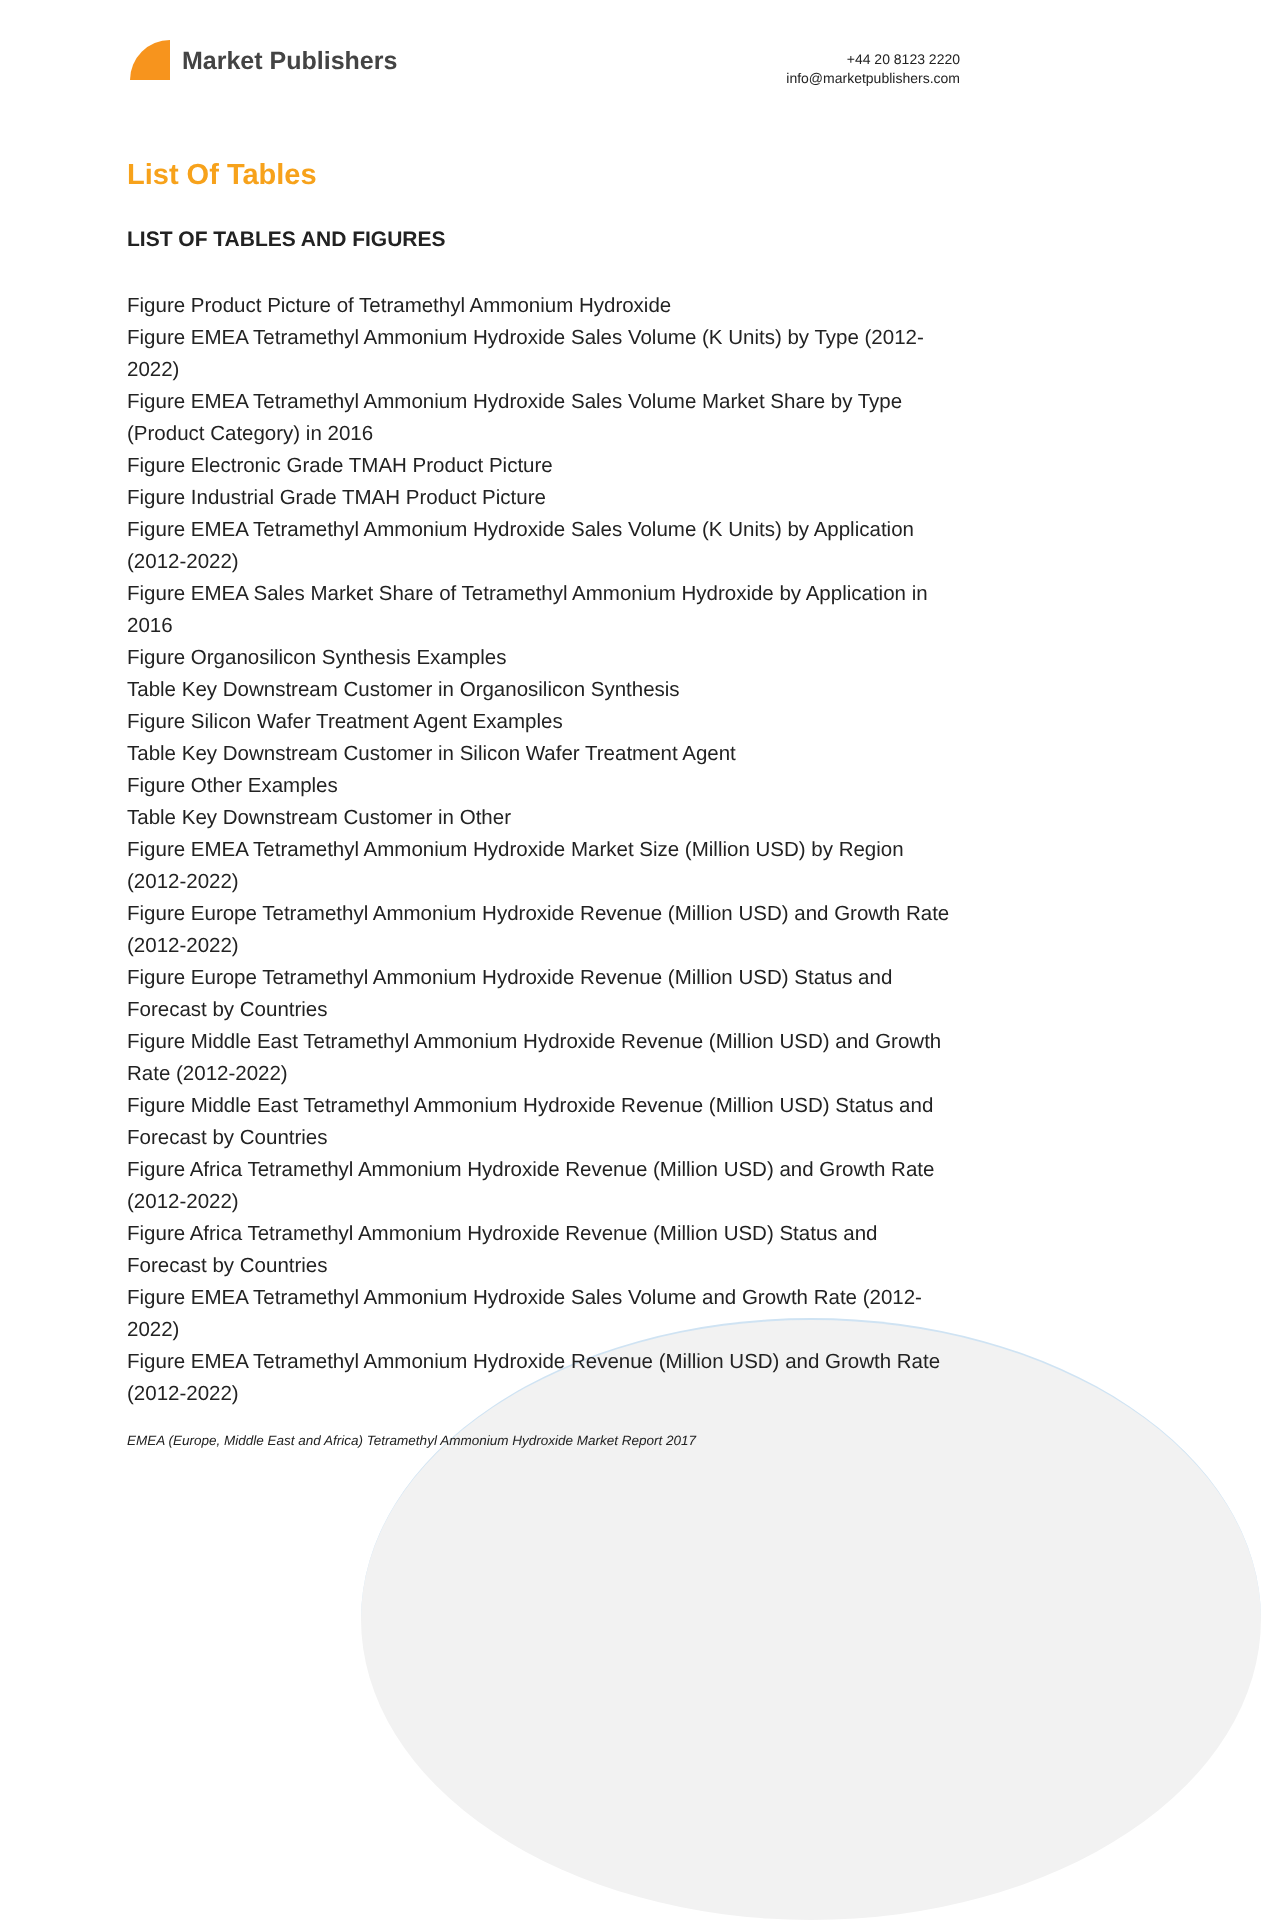Market Publishers
+44 20 8123 2220
info@marketpublishers.com
List Of Tables
LIST OF TABLES AND FIGURES
Figure Product Picture of Tetramethyl Ammonium Hydroxide
Figure EMEA Tetramethyl Ammonium Hydroxide Sales Volume (K Units) by Type (2012-2022)
Figure EMEA Tetramethyl Ammonium Hydroxide Sales Volume Market Share by Type (Product Category) in 2016
Figure Electronic Grade TMAH Product Picture
Figure Industrial Grade TMAH Product Picture
Figure EMEA Tetramethyl Ammonium Hydroxide Sales Volume (K Units) by Application (2012-2022)
Figure EMEA Sales Market Share of Tetramethyl Ammonium Hydroxide by Application in 2016
Figure Organosilicon Synthesis Examples
Table Key Downstream Customer in Organosilicon Synthesis
Figure Silicon Wafer Treatment Agent Examples
Table Key Downstream Customer in Silicon Wafer Treatment Agent
Figure Other Examples
Table Key Downstream Customer in Other
Figure EMEA Tetramethyl Ammonium Hydroxide Market Size (Million USD) by Region (2012-2022)
Figure Europe Tetramethyl Ammonium Hydroxide Revenue (Million USD) and Growth Rate (2012-2022)
Figure Europe Tetramethyl Ammonium Hydroxide Revenue (Million USD) Status and Forecast by Countries
Figure Middle East Tetramethyl Ammonium Hydroxide Revenue (Million USD) and Growth Rate (2012-2022)
Figure Middle East Tetramethyl Ammonium Hydroxide Revenue (Million USD) Status and Forecast by Countries
Figure Africa Tetramethyl Ammonium Hydroxide Revenue (Million USD) and Growth Rate (2012-2022)
Figure Africa Tetramethyl Ammonium Hydroxide Revenue (Million USD) Status and Forecast by Countries
Figure EMEA Tetramethyl Ammonium Hydroxide Sales Volume and Growth Rate (2012-2022)
Figure EMEA Tetramethyl Ammonium Hydroxide Revenue (Million USD) and Growth Rate (2012-2022)
EMEA (Europe, Middle East and Africa) Tetramethyl Ammonium Hydroxide Market Report 2017